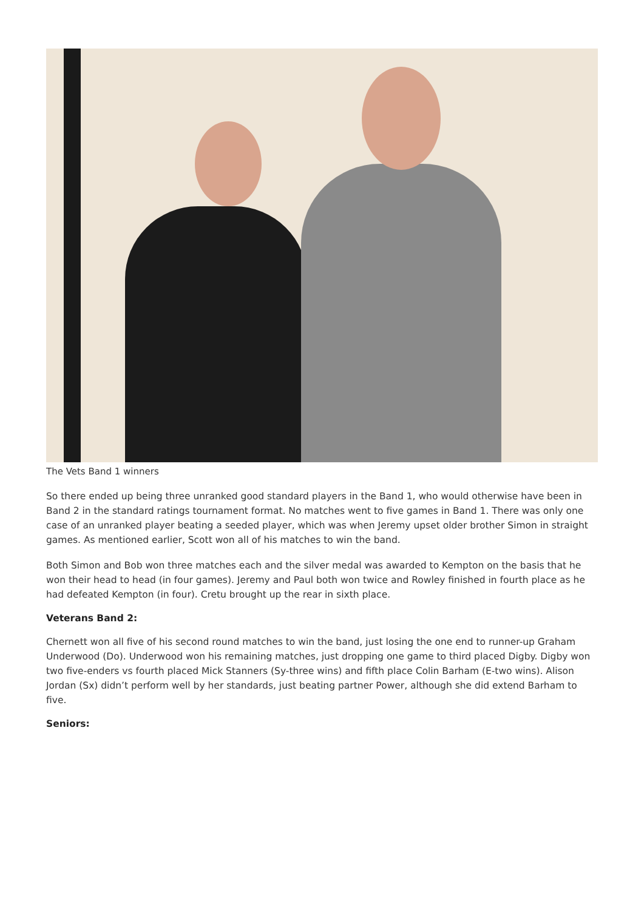The Vets Band 1 winners
So there ended up being three unranked good standard players in the Band 1, who would otherwise have been in Band 2 in the standard ratings tournament format. No matches went to five games in Band 1. There was only one case of an unranked player beating a seeded player, which was when Jeremy upset older brother Simon in straight games. As mentioned earlier, Scott won all of his matches to win the band.
Both Simon and Bob won three matches each and the silver medal was awarded to Kempton on the basis that he won their head to head (in four games). Jeremy and Paul both won twice and Rowley finished in fourth place as he had defeated Kempton (in four). Cretu brought up the rear in sixth place.
Veterans Band 2:
Chernett won all five of his second round matches to win the band, just losing the one end to runner-up Graham Underwood (Do). Underwood won his remaining matches, just dropping one game to third placed Digby. Digby won two five-enders vs fourth placed Mick Stanners (Sy-three wins) and fifth place Colin Barham (E-two wins). Alison Jordan (Sx) didn’t perform well by her standards, just beating partner Power, although she did extend Barham to five.
Seniors: